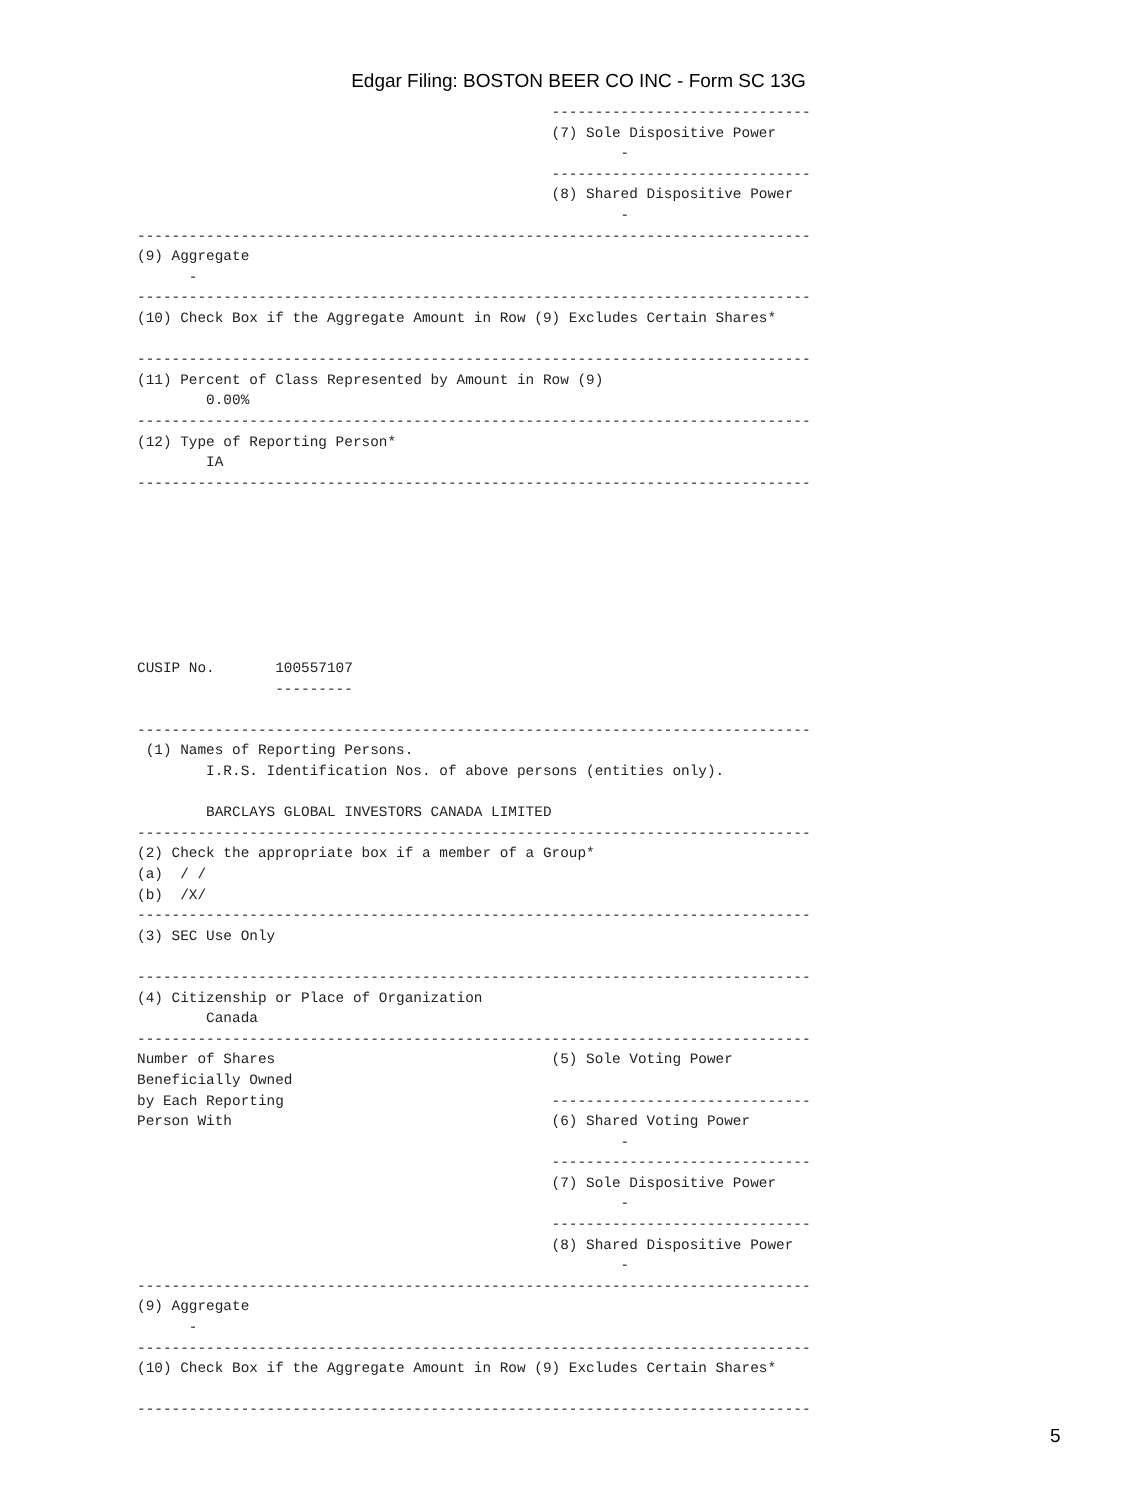Edgar Filing: BOSTON BEER CO INC - Form SC 13G
                                                ------------------------------
                                                (7) Sole Dispositive Power
                                                        -
                                                ------------------------------
                                                (8) Shared Dispositive Power
                                                        -
------------------------------------------------------------------------------
(9) Aggregate
      -
------------------------------------------------------------------------------
(10) Check Box if the Aggregate Amount in Row (9) Excludes Certain Shares*

------------------------------------------------------------------------------
(11) Percent of Class Represented by Amount in Row (9)
        0.00%
------------------------------------------------------------------------------
(12) Type of Reporting Person*
        IA
------------------------------------------------------------------------------








CUSIP No.       100557107
                ---------

------------------------------------------------------------------------------
 (1) Names of Reporting Persons.
        I.R.S. Identification Nos. of above persons (entities only).

        BARCLAYS GLOBAL INVESTORS CANADA LIMITED
------------------------------------------------------------------------------
(2) Check the appropriate box if a member of a Group*
(a)  / /
(b)  /X/
------------------------------------------------------------------------------
(3) SEC Use Only

------------------------------------------------------------------------------
(4) Citizenship or Place of Organization
        Canada
------------------------------------------------------------------------------
Number of Shares                                (5) Sole Voting Power
Beneficially Owned
by Each Reporting                               ------------------------------
Person With                                     (6) Shared Voting Power
                                                        -
                                                ------------------------------
                                                (7) Sole Dispositive Power
                                                        -
                                                ------------------------------
                                                (8) Shared Dispositive Power
                                                        -
------------------------------------------------------------------------------
(9) Aggregate
      -
------------------------------------------------------------------------------
(10) Check Box if the Aggregate Amount in Row (9) Excludes Certain Shares*

------------------------------------------------------------------------------
5